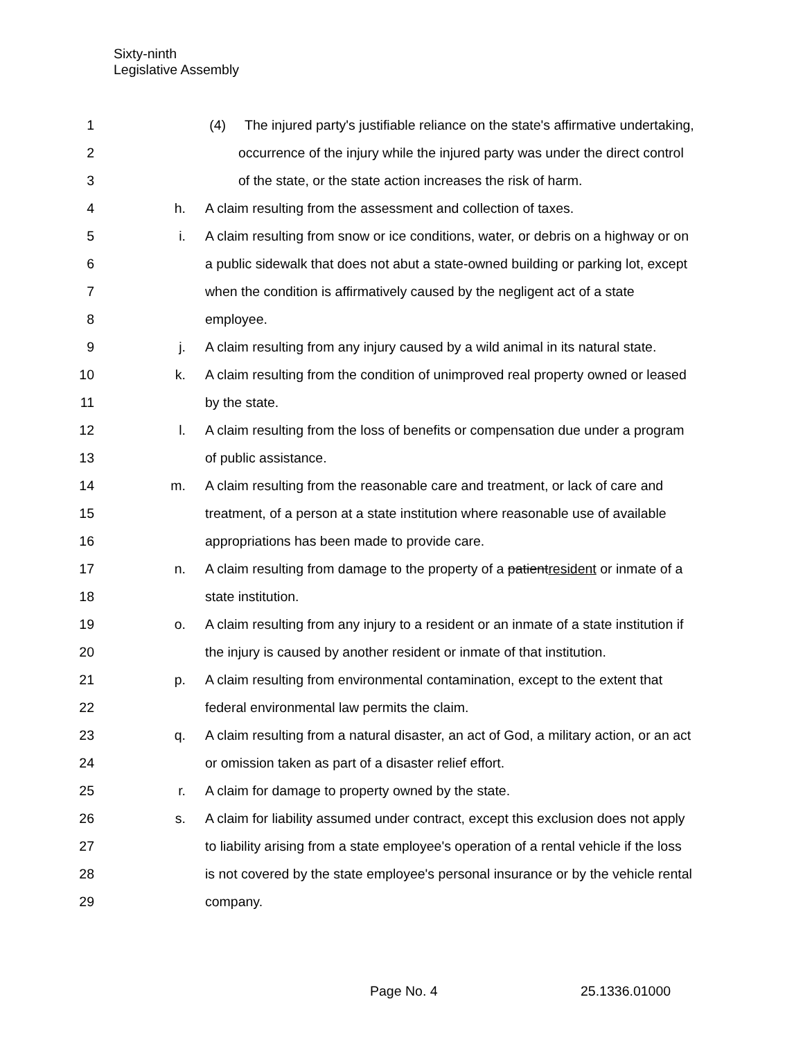Sixty-ninth
Legislative Assembly
1 (4) The injured party's justifiable reliance on the state's affirmative undertaking,
2 occurrence of the injury while the injured party was under the direct control
3 of the state, or the state action increases the risk of harm.
4 h. A claim resulting from the assessment and collection of taxes.
5 i. A claim resulting from snow or ice conditions, water, or debris on a highway or on
6 a public sidewalk that does not abut a state-owned building or parking lot, except
7 when the condition is affirmatively caused by the negligent act of a state
8 employee.
9 j. A claim resulting from any injury caused by a wild animal in its natural state.
10 k. A claim resulting from the condition of unimproved real property owned or leased
11 by the state.
12 l. A claim resulting from the loss of benefits or compensation due under a program
13 of public assistance.
14 m. A claim resulting from the reasonable care and treatment, or lack of care and
15 treatment, of a person at a state institution where reasonable use of available
16 appropriations has been made to provide care.
17 n. A claim resulting from damage to the property of a patientresident or inmate of a
18 state institution.
19 o. A claim resulting from any injury to a resident or an inmate of a state institution if
20 the injury is caused by another resident or inmate of that institution.
21 p. A claim resulting from environmental contamination, except to the extent that
22 federal environmental law permits the claim.
23 q. A claim resulting from a natural disaster, an act of God, a military action, or an act
24 or omission taken as part of a disaster relief effort.
25 r. A claim for damage to property owned by the state.
26 s. A claim for liability assumed under contract, except this exclusion does not apply
27 to liability arising from a state employee's operation of a rental vehicle if the loss
28 is not covered by the state employee's personal insurance or by the vehicle rental
29 company.
Page No. 4 25.1336.01000